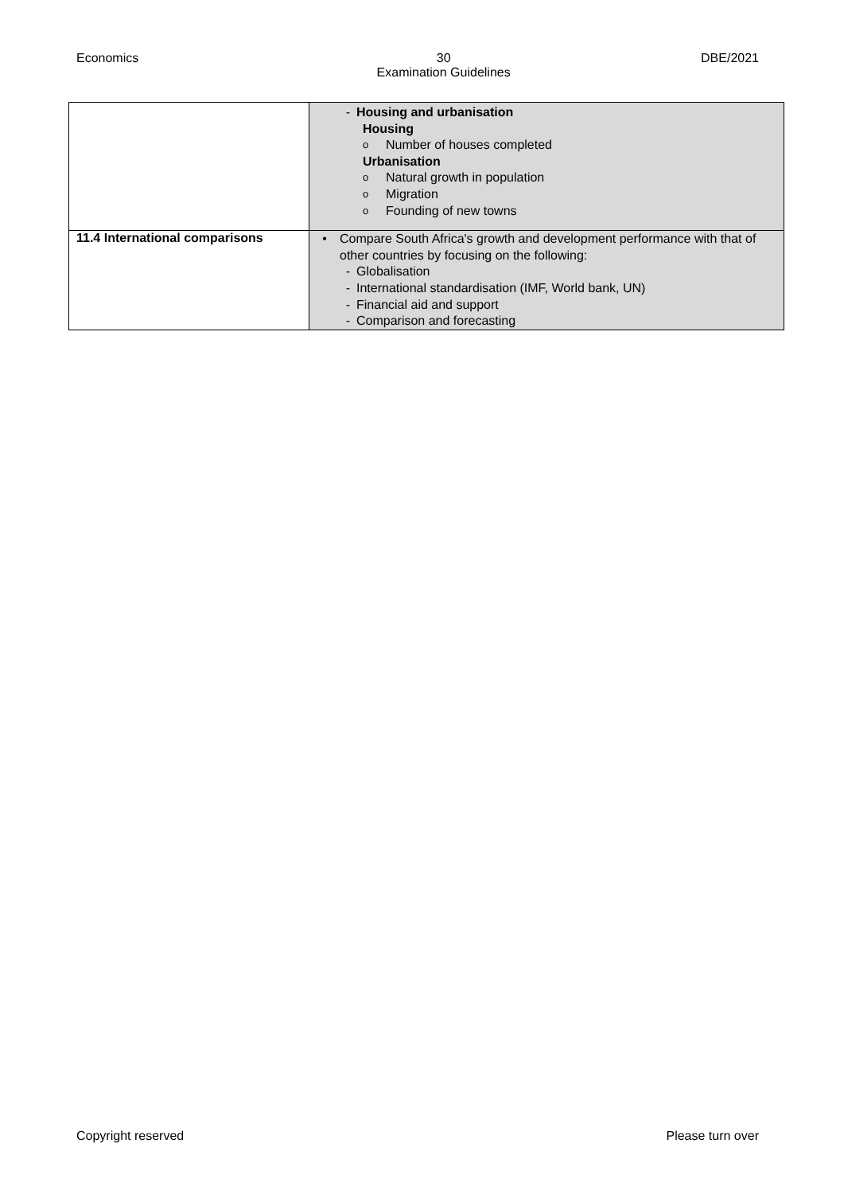Economics 30
Examination Guidelines DBE/2021
| | - Housing and urbanisation Housing o Number of houses completed Urbanisation o Natural growth in population o Migration o Founding of new towns |
| 11.4 International comparisons | • Compare South Africa's growth and development performance with that of other countries by focusing on the following: - Globalisation - International standardisation (IMF, World bank, UN) - Financial aid and support - Comparison and forecasting |
Copyright reserved Please turn over